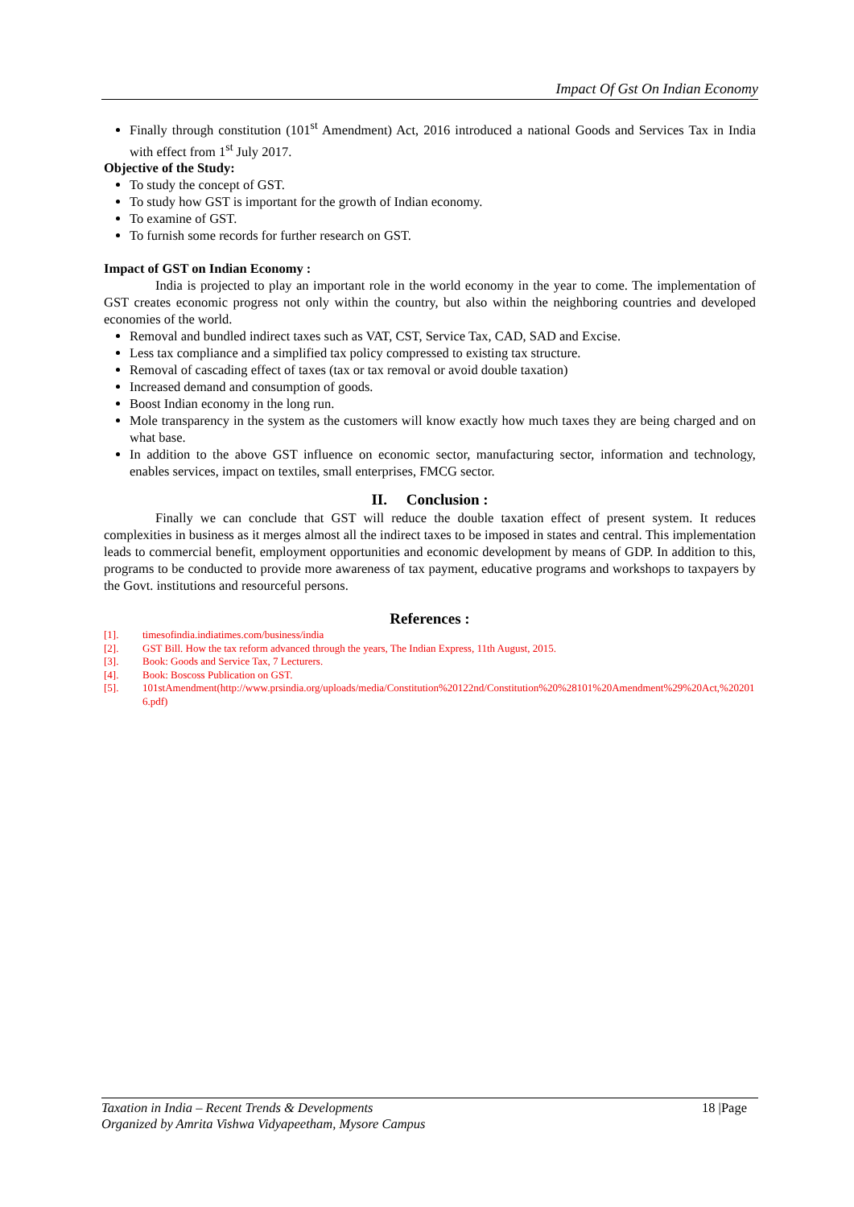Impact Of Gst On Indian Economy
Finally through constitution (101<sup>st</sup> Amendment) Act, 2016 introduced a national Goods and Services Tax in India with effect from 1<sup>st</sup> July 2017.
Objective of the Study:
To study the concept of GST.
To study how GST is important for the growth of Indian economy.
To examine of GST.
To furnish some records for further research on GST.
Impact of GST on Indian Economy :
India is projected to play an important role in the world economy in the year to come. The implementation of GST creates economic progress not only within the country, but also within the neighboring countries and developed economies of the world.
Removal and bundled indirect taxes such as VAT, CST, Service Tax, CAD, SAD and Excise.
Less tax compliance and a simplified tax policy compressed to existing tax structure.
Removal of cascading effect of taxes (tax or tax removal or avoid double taxation)
Increased demand and consumption of goods.
Boost Indian economy in the long run.
Mole transparency in the system as the customers will know exactly how much taxes they are being charged and on what base.
In addition to the above GST influence on economic sector, manufacturing sector, information and technology, enables services, impact on textiles, small enterprises, FMCG sector.
II. Conclusion :
Finally we can conclude that GST will reduce the double taxation effect of present system. It reduces complexities in business as it merges almost all the indirect taxes to be imposed in states and central. This implementation leads to commercial benefit, employment opportunities and economic development by means of GDP. In addition to this, programs to be conducted to provide more awareness of tax payment, educative programs and workshops to taxpayers by the Govt. institutions and resourceful persons.
References :
[1]. timesofindia.indiatimes.com/business/india
[2]. GST Bill. How the tax reform advanced through the years, The Indian Express, 11th August, 2015.
[3]. Book: Goods and Service Tax, 7 Lecturers.
[4]. Book: Boscoss Publication on GST.
[5]. 101stAmendment(http://www.prsindia.org/uploads/media/Constitution%20122nd/Constitution%20%28101%20Amendment%29%20Act,%202016.pdf)
Taxation in India – Recent Trends & Developments 18 |Page
Organized by Amrita Vishwa Vidyapeetham, Mysore Campus